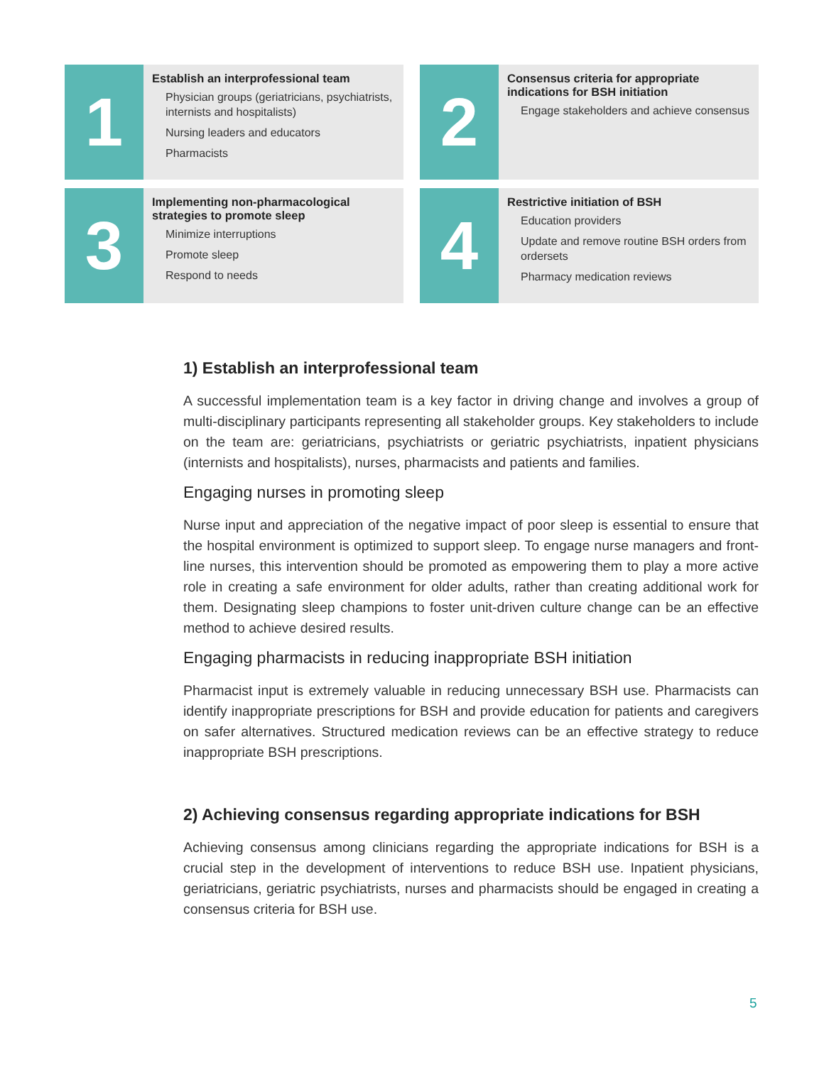1
Establish an interprofessional team
Physician groups (geriatricians, psychiatrists, internists and hospitalists)
Nursing leaders and educators
Pharmacists
2
Consensus criteria for appropriate indications for BSH initiation
Engage stakeholders and achieve consensus
3
Implementing non-pharmacological strategies to promote sleep
Minimize interruptions
Promote sleep
Respond to needs
4
Restrictive initiation of BSH
Education providers
Update and remove routine BSH orders from ordersets
Pharmacy medication reviews
1) Establish an interprofessional team
A successful implementation team is a key factor in driving change and involves a group of multi-disciplinary participants representing all stakeholder groups. Key stakeholders to include on the team are: geriatricians, psychiatrists or geriatric psychiatrists, inpatient physicians (internists and hospitalists), nurses, pharmacists and patients and families.
Engaging nurses in promoting sleep
Nurse input and appreciation of the negative impact of poor sleep is essential to ensure that the hospital environment is optimized to support sleep. To engage nurse managers and front-line nurses, this intervention should be promoted as empowering them to play a more active role in creating a safe environment for older adults, rather than creating additional work for them. Designating sleep champions to foster unit-driven culture change can be an effective method to achieve desired results.
Engaging pharmacists in reducing inappropriate BSH initiation
Pharmacist input is extremely valuable in reducing unnecessary BSH use. Pharmacists can identify inappropriate prescriptions for BSH and provide education for patients and caregivers on safer alternatives. Structured medication reviews can be an effective strategy to reduce inappropriate BSH prescriptions.
2) Achieving consensus regarding appropriate indications for BSH
Achieving consensus among clinicians regarding the appropriate indications for BSH is a crucial step in the development of interventions to reduce BSH use. Inpatient physicians, geriatricians, geriatric psychiatrists, nurses and pharmacists should be engaged in creating a consensus criteria for BSH use.
5